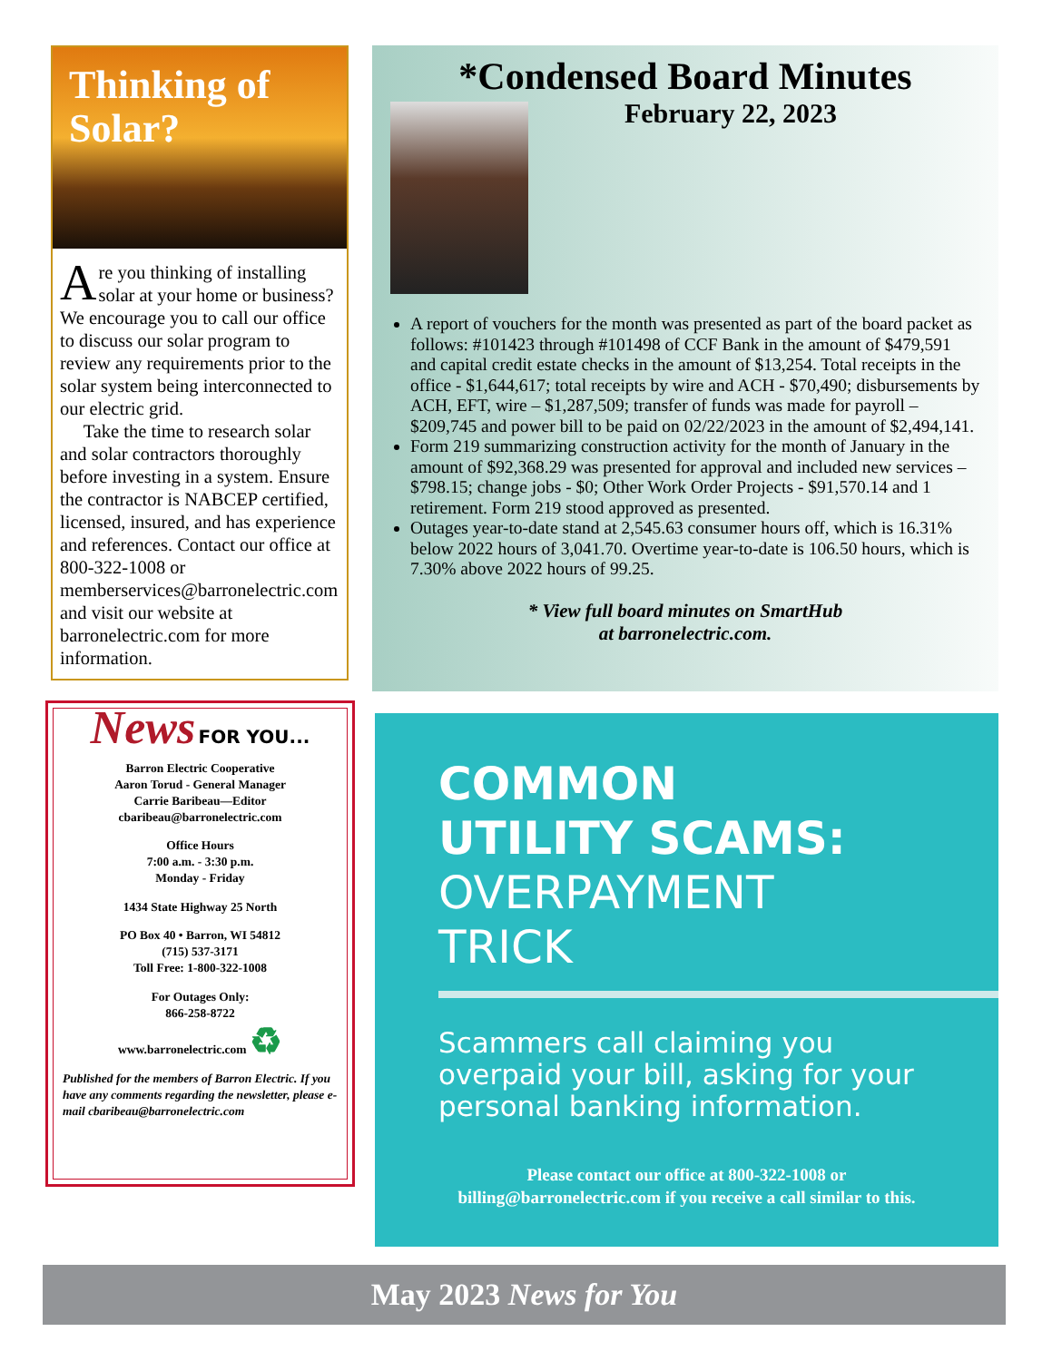Thinking of
Solar?
Are you thinking of installing solar at your home or business? We encourage you to call our office to discuss our solar program to review any requirements prior to the solar system being interconnected to our electric grid.
Take the time to research solar and solar contractors thoroughly before investing in a system. Ensure the contractor is NABCEP certified, licensed, insured, and has experience and references. Contact our office at 800-322-1008 or memberservices@barronelectric.com and visit our website at barronelectric.com for more information.
News FOR YOU...
Barron Electric Cooperative
Aaron Torud - General Manager
Carrie Baribeau—Editor
cbaribeau@barronelectric.com
Office Hours
7:00 a.m. - 3:30 p.m.
Monday - Friday
1434 State Highway 25 North
PO Box 40 • Barron, WI 54812
(715) 537-3171
Toll Free: 1-800-322-1008
For Outages Only:
866-258-8722
www.barronelectric.com ♻
Published for the members of Barron Electric. If you have any comments regarding the newsletter, please e-mail cbaribeau@barronelectric.com
*Condensed Board Minutes
February 22, 2023
A report of vouchers for the month was presented as part of the board packet as follows: #101423 through #101498 of CCF Bank in the amount of $479,591 and capital credit estate checks in the amount of $13,254. Total receipts in the office - $1,644,617; total receipts by wire and ACH - $70,490; disbursements by ACH, EFT, wire – $1,287,509; transfer of funds was made for payroll – $209,745 and power bill to be paid on 02/22/2023 in the amount of $2,494,141.
Form 219 summarizing construction activity for the month of January in the amount of $92,368.29 was presented for approval and included new services – $798.15; change jobs - $0; Other Work Order Projects - $91,570.14 and 1 retirement. Form 219 stood approved as presented.
Outages year-to-date stand at 2,545.63 consumer hours off, which is 16.31% below 2022 hours of 3,041.70. Overtime year-to-date is 106.50 hours, which is 7.30% above 2022 hours of 99.25.
* View full board minutes on SmartHub
at barronelectric.com.
COMMON
UTILITY SCAMS:
OVERPAYMENT
TRICK
Scammers call claiming you overpaid your bill, asking for your personal banking information.
Please contact our office at 800-322-1008 or
billing@barronelectric.com if you receive a call similar to this.
May 2023 News for You